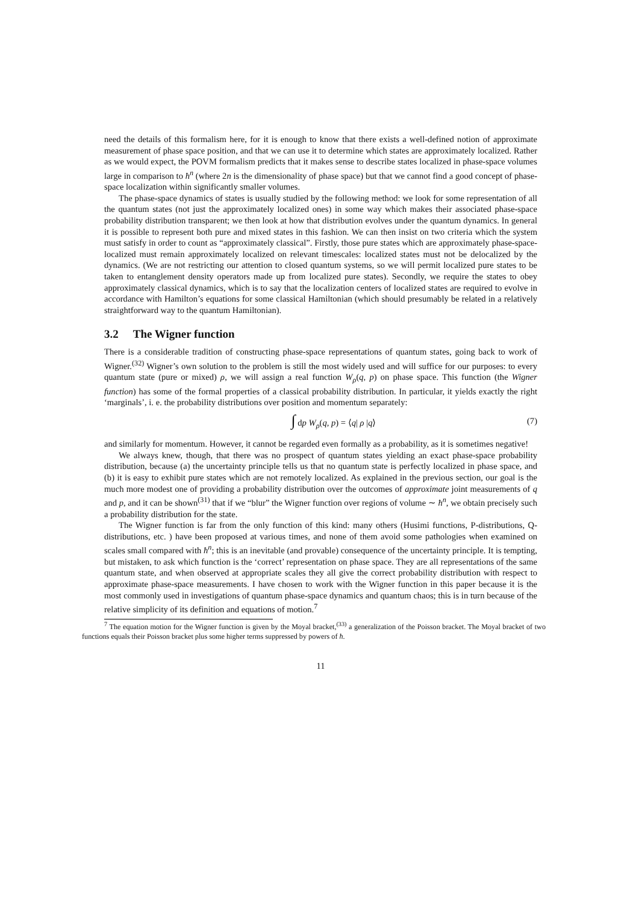need the details of this formalism here, for it is enough to know that there exists a well-defined notion of approximate measurement of phase space position, and that we can use it to determine which states are approximately localized. Rather as we would expect, the POVM formalism predicts that it makes sense to describe states localized in phase-space volumes large in comparison to ħ<sup>n</sup> (where 2n is the dimensionality of phase space) but that we cannot find a good concept of phase-space localization within significantly smaller volumes.
The phase-space dynamics of states is usually studied by the following method: we look for some representation of all the quantum states (not just the approximately localized ones) in some way which makes their associated phase-space probability distribution transparent; we then look at how that distribution evolves under the quantum dynamics. In general it is possible to represent both pure and mixed states in this fashion. We can then insist on two criteria which the system must satisfy in order to count as “approximately classical”. Firstly, those pure states which are approximately phase-space-localized must remain approximately localized on relevant timescales: localized states must not be delocalized by the dynamics. (We are not restricting our attention to closed quantum systems, so we will permit localized pure states to be taken to entanglement density operators made up from localized pure states). Secondly, we require the states to obey approximately classical dynamics, which is to say that the localization centers of localized states are required to evolve in accordance with Hamilton’s equations for some classical Hamiltonian (which should presumably be related in a relatively straightforward way to the quantum Hamiltonian).
3.2 The Wigner function
There is a considerable tradition of constructing phase-space representations of quantum states, going back to work of Wigner.<sup>(32)</sup> Wigner’s own solution to the problem is still the most widely used and will suffice for our purposes: to every quantum state (pure or mixed) ρ, we will assign a real function W<sub>ρ</sub>(q, p) on phase space. This function (the Wigner function) has some of the formal properties of a classical probability distribution. In particular, it yields exactly the right ‘marginals’, i. e. the probability distributions over position and momentum separately:
∫ dp W<sub>ρ</sub>(q, p) = ⟨q| ρ |q⟩ (7)
and similarly for momentum. However, it cannot be regarded even formally as a probability, as it is sometimes negative!
We always knew, though, that there was no prospect of quantum states yielding an exact phase-space probability distribution, because (a) the uncertainty principle tells us that no quantum state is perfectly localized in phase space, and (b) it is easy to exhibit pure states which are not remotely localized. As explained in the previous section, our goal is the much more modest one of providing a probability distribution over the outcomes of approximate joint measurements of q and p, and it can be shown<sup>(31)</sup> that if we “blur” the Wigner function over regions of volume ∼ ħ<sup>n</sup>, we obtain precisely such a probability distribution for the state.
The Wigner function is far from the only function of this kind: many others (Husimi functions, P-distributions, Q-distributions, etc. ) have been proposed at various times, and none of them avoid some pathologies when examined on scales small compared with ħ<sup>n</sup>; this is an inevitable (and provable) consequence of the uncertainty principle. It is tempting, but mistaken, to ask which function is the ‘correct’ representation on phase space. They are all representations of the same quantum state, and when observed at appropriate scales they all give the correct probability distribution with respect to approximate phase-space measurements. I have chosen to work with the Wigner function in this paper because it is the most commonly used in investigations of quantum phase-space dynamics and quantum chaos; this is in turn because of the relative simplicity of its definition and equations of motion.<sup>7</sup>
<sup>7</sup> The equation motion for the Wigner function is given by the Moyal bracket,<sup>(33)</sup> a generalization of the Poisson bracket. The Moyal bracket of two functions equals their Poisson bracket plus some higher terms suppressed by powers of ħ.
11